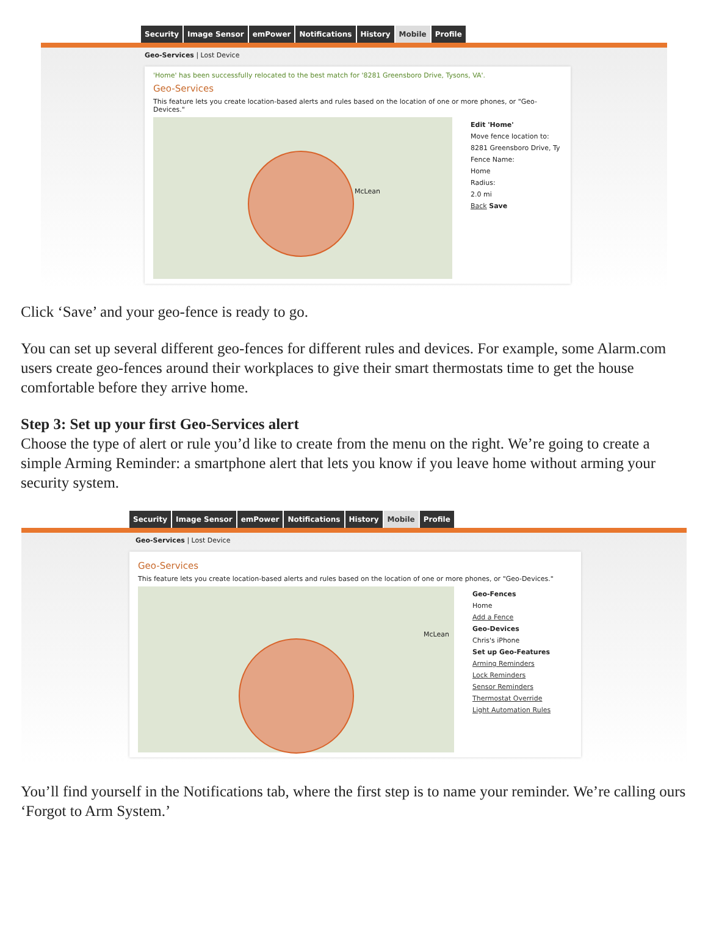Security Image Sensor emPower Notifications History Mobile Profile
Geo-Services | Lost Device
'Home' has been successfully relocated to the best match for '8281 Greensboro Drive, Tysons, VA'.
Geo-Services
This feature lets you create location-based alerts and rules based on the location of one or more phones, or "Geo-Devices."
McLean
Edit 'Home'
Move fence location to:
8281 Greensboro Drive, Ty
Fence Name:
Home
Radius:
2.0 mi
Back Save
Click ‘Save’ and your geo-fence is ready to go.
You can set up several different geo-fences for different rules and devices. For example, some Alarm.com users create geo-fences around their workplaces to give their smart thermostats time to get the house comfortable before they arrive home.
Step 3: Set up your first Geo-Services alert
Choose the type of alert or rule you’d like to create from the menu on the right. We’re going to create a simple Arming Reminder: a smartphone alert that lets you know if you leave home without arming your security system.
Security Image Sensor emPower Notifications History Mobile Profile
Geo-Services | Lost Device
Geo-Services
This feature lets you create location-based alerts and rules based on the location of one or more phones, or "Geo-Devices."
McLean
Geo-Fences
Home
Add a Fence
Geo-Devices
Chris's iPhone
Set up Geo-Features
Arming Reminders
Lock Reminders
Sensor Reminders
Thermostat Override
Light Automation Rules
You’ll find yourself in the Notifications tab, where the first step is to name your reminder. We’re calling ours ‘Forgot to Arm System.’